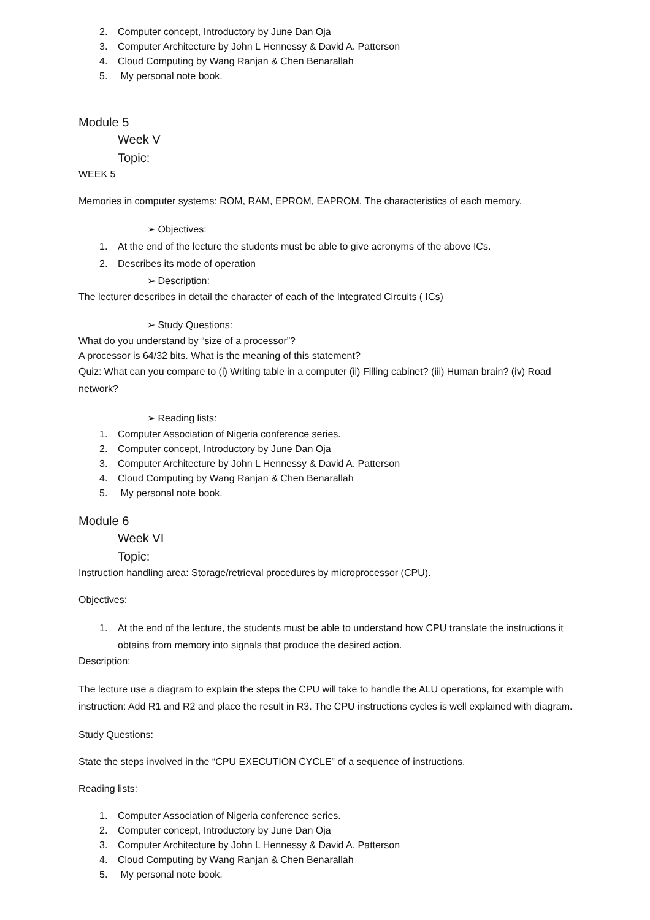2. Computer concept, Introductory by June Dan Oja
3. Computer Architecture by John L Hennessy & David A. Patterson
4. Cloud Computing by Wang Ranjan & Chen Benarallah
5. My personal note book.
Module 5
Week V
Topic:
WEEK 5
Memories in computer systems: ROM, RAM, EPROM, EAPROM. The characteristics of each memory.
➢ Objectives:
1. At the end of the lecture the students must be able to give acronyms of the above ICs.
2. Describes its mode of operation
➢ Description:
The lecturer describes in detail the character of each of the Integrated Circuits ( ICs)
➢ Study Questions:
What do you understand by “size of a processor”?
A processor is 64/32 bits. What is the meaning of this statement?
Quiz: What can you compare to (i) Writing table in a computer (ii) Filling cabinet? (iii) Human brain? (iv) Road network?
➢ Reading lists:
1. Computer Association of Nigeria conference series.
2. Computer concept, Introductory by June Dan Oja
3. Computer Architecture by John L Hennessy & David A. Patterson
4. Cloud Computing by Wang Ranjan & Chen Benarallah
5. My personal note book.
Module 6
Week VI
Topic:
Instruction handling area: Storage/retrieval procedures by microprocessor (CPU).
Objectives:
1. At the end of the lecture, the students must be able to understand how CPU translate the instructions it obtains from memory into signals that produce the desired action.
Description:
The lecture use a diagram to explain the steps the CPU will take to handle the ALU operations, for example with instruction: Add R1 and R2 and place the result in R3. The CPU instructions cycles is well explained with diagram.
Study Questions:
State the steps involved in the “CPU EXECUTION CYCLE” of a sequence of instructions.
Reading lists:
1. Computer Association of Nigeria conference series.
2. Computer concept, Introductory by June Dan Oja
3. Computer Architecture by John L Hennessy & David A. Patterson
4. Cloud Computing by Wang Ranjan & Chen Benarallah
5. My personal note book.